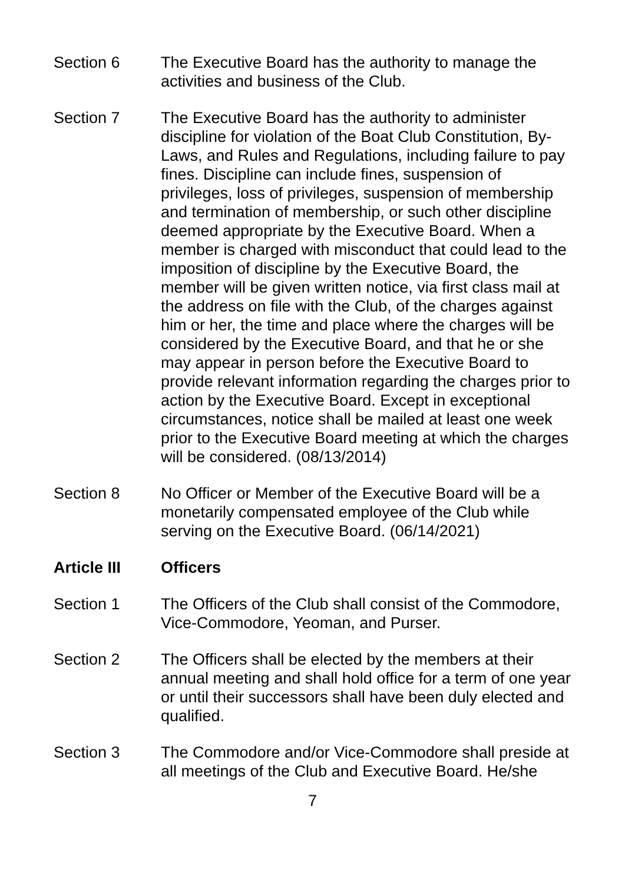Section 6 The Executive Board has the authority to manage the activities and business of the Club.
Section 7 The Executive Board has the authority to administer discipline for violation of the Boat Club Constitution, By-Laws, and Rules and Regulations, including failure to pay fines. Discipline can include fines, suspension of privileges, loss of privileges, suspension of membership and termination of membership, or such other discipline deemed appropriate by the Executive Board. When a member is charged with misconduct that could lead to the imposition of discipline by the Executive Board, the member will be given written notice, via first class mail at the address on file with the Club, of the charges against him or her, the time and place where the charges will be considered by the Executive Board, and that he or she may appear in person before the Executive Board to provide relevant information regarding the charges prior to action by the Executive Board. Except in exceptional circumstances, notice shall be mailed at least one week prior to the Executive Board meeting at which the charges will be considered. (08/13/2014)
Section 8 No Officer or Member of the Executive Board will be a monetarily compensated employee of the Club while serving on the Executive Board. (06/14/2021)
Article III Officers
Section 1 The Officers of the Club shall consist of the Commodore, Vice-Commodore, Yeoman, and Purser.
Section 2 The Officers shall be elected by the members at their annual meeting and shall hold office for a term of one year or until their successors shall have been duly elected and qualified.
Section 3 The Commodore and/or Vice-Commodore shall preside at all meetings of the Club and Executive Board. He/she
7